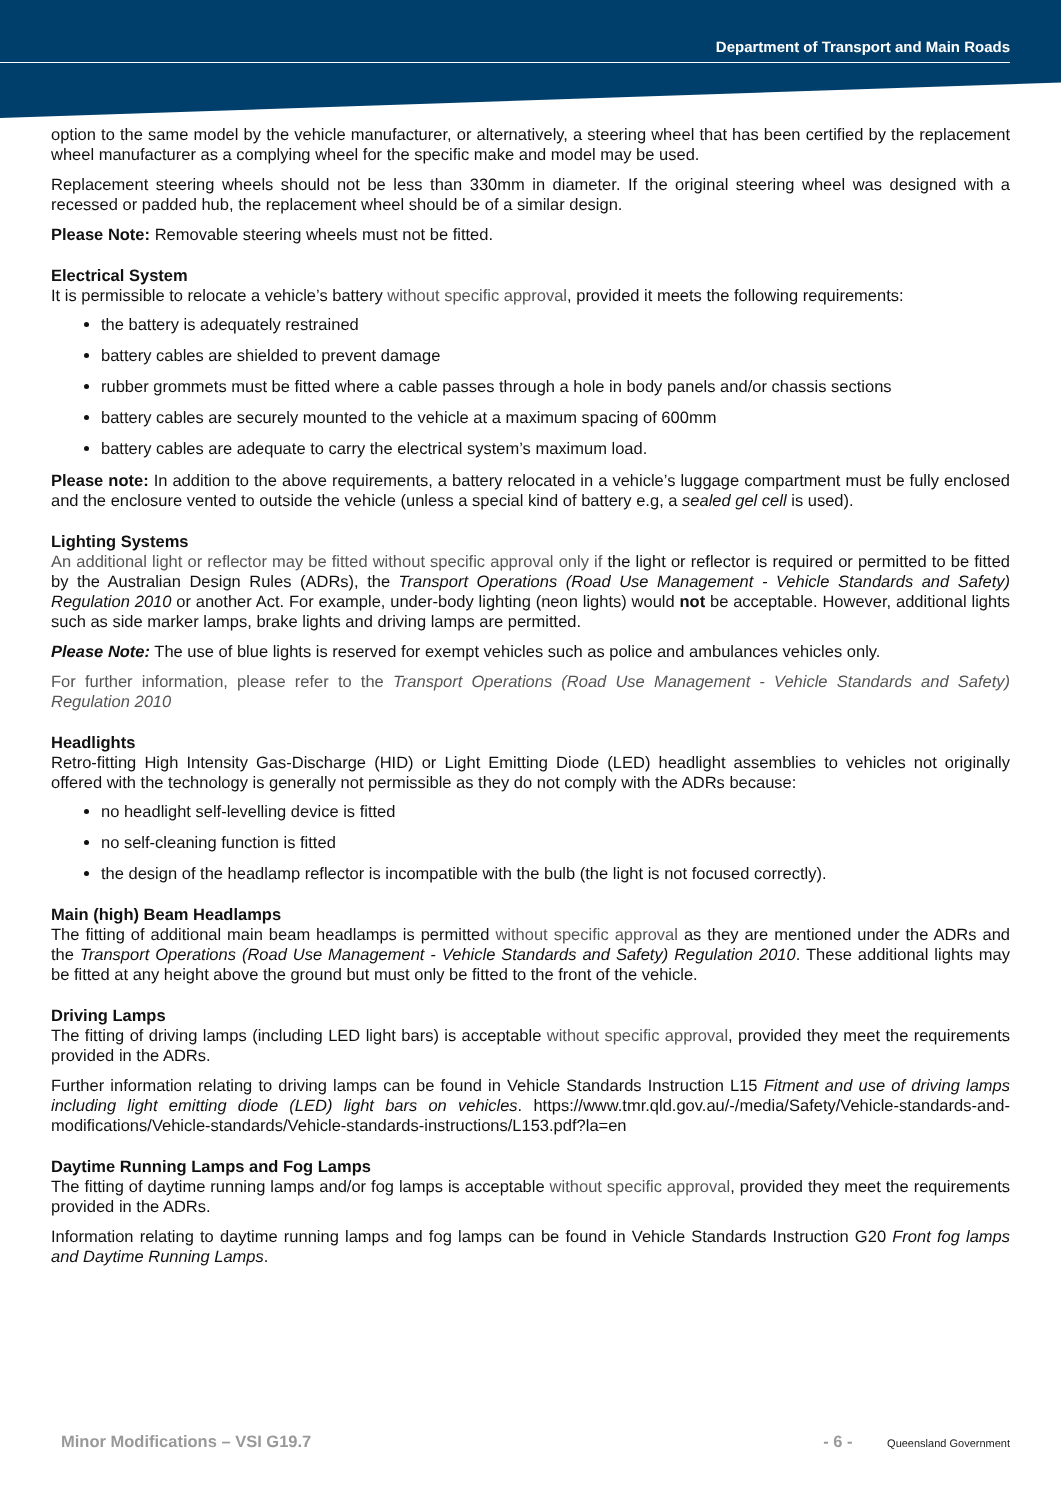Department of Transport and Main Roads
option to the same model by the vehicle manufacturer, or alternatively, a steering wheel that has been certified by the replacement wheel manufacturer as a complying wheel for the specific make and model may be used.
Replacement steering wheels should not be less than 330mm in diameter. If the original steering wheel was designed with a recessed or padded hub, the replacement wheel should be of a similar design.
Please Note: Removable steering wheels must not be fitted.
Electrical System
It is permissible to relocate a vehicle’s battery without specific approval, provided it meets the following requirements:
the battery is adequately restrained
battery cables are shielded to prevent damage
rubber grommets must be fitted where a cable passes through a hole in body panels and/or chassis sections
battery cables are securely mounted to the vehicle at a maximum spacing of 600mm
battery cables are adequate to carry the electrical system’s maximum load.
Please note: In addition to the above requirements, a battery relocated in a vehicle’s luggage compartment must be fully enclosed and the enclosure vented to outside the vehicle (unless a special kind of battery e.g, a sealed gel cell is used).
Lighting Systems
An additional light or reflector may be fitted without specific approval only if the light or reflector is required or permitted to be fitted by the Australian Design Rules (ADRs), the Transport Operations (Road Use Management - Vehicle Standards and Safety) Regulation 2010 or another Act. For example, under-body lighting (neon lights) would not be acceptable. However, additional lights such as side marker lamps, brake lights and driving lamps are permitted.
Please Note: The use of blue lights is reserved for exempt vehicles such as police and ambulances vehicles only.
For further information, please refer to the Transport Operations (Road Use Management - Vehicle Standards and Safety) Regulation 2010
Headlights
Retro-fitting High Intensity Gas-Discharge (HID) or Light Emitting Diode (LED) headlight assemblies to vehicles not originally offered with the technology is generally not permissible as they do not comply with the ADRs because:
no headlight self-levelling device is fitted
no self-cleaning function is fitted
the design of the headlamp reflector is incompatible with the bulb (the light is not focused correctly).
Main (high) Beam Headlamps
The fitting of additional main beam headlamps is permitted without specific approval as they are mentioned under the ADRs and the Transport Operations (Road Use Management - Vehicle Standards and Safety) Regulation 2010. These additional lights may be fitted at any height above the ground but must only be fitted to the front of the vehicle.
Driving Lamps
The fitting of driving lamps (including LED light bars) is acceptable without specific approval, provided they meet the requirements provided in the ADRs.
Further information relating to driving lamps can be found in Vehicle Standards Instruction L15 Fitment and use of driving lamps including light emitting diode (LED) light bars on vehicles. https://www.tmr.qld.gov.au/-/media/Safety/Vehicle-standards-and-modifications/Vehicle-standards/Vehicle-standards-instructions/L153.pdf?la=en
Daytime Running Lamps and Fog Lamps
The fitting of daytime running lamps and/or fog lamps is acceptable without specific approval, provided they meet the requirements provided in the ADRs.
Information relating to daytime running lamps and fog lamps can be found in Vehicle Standards Instruction G20 Front fog lamps and Daytime Running Lamps.
Minor Modifications – VSI G19.7 - 6 - Queensland Government